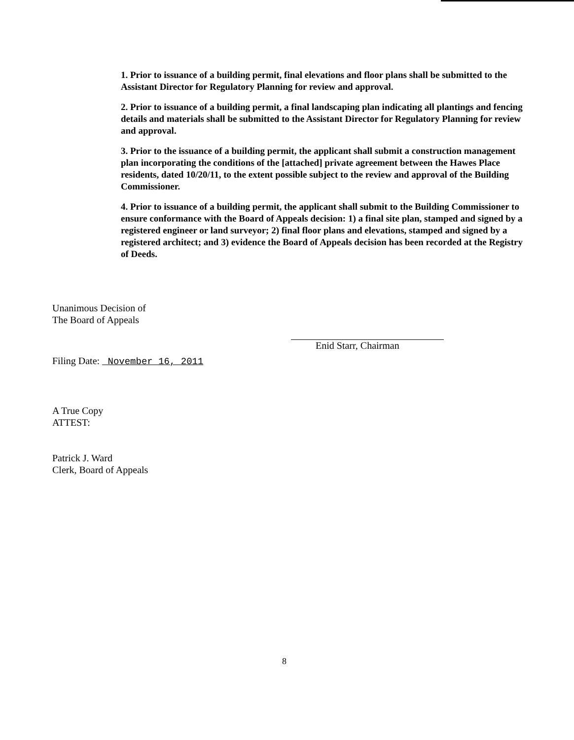1. Prior to issuance of a building permit, final elevations and floor plans shall be submitted to the Assistant Director for Regulatory Planning for review and approval.
2. Prior to issuance of a building permit, a final landscaping plan indicating all plantings and fencing details and materials shall be submitted to the Assistant Director for Regulatory Planning for review and approval.
3. Prior to the issuance of a building permit, the applicant shall submit a construction management plan incorporating the conditions of the [attached] private agreement between the Hawes Place residents, dated 10/20/11, to the extent possible subject to the review and approval of the Building Commissioner.
4. Prior to issuance of a building permit, the applicant shall submit to the Building Commissioner to ensure conformance with the Board of Appeals decision: 1) a final site plan, stamped and signed by a registered engineer or land surveyor; 2) final floor plans and elevations, stamped and signed by a registered architect; and 3) evidence the Board of Appeals decision has been recorded at the Registry of Deeds.
Unanimous Decision of
The Board of Appeals
Enid Starr, Chairman
Filing Date: November 16, 2011
A True Copy
ATTEST:
Patrick J. Ward
Clerk, Board of Appeals
8